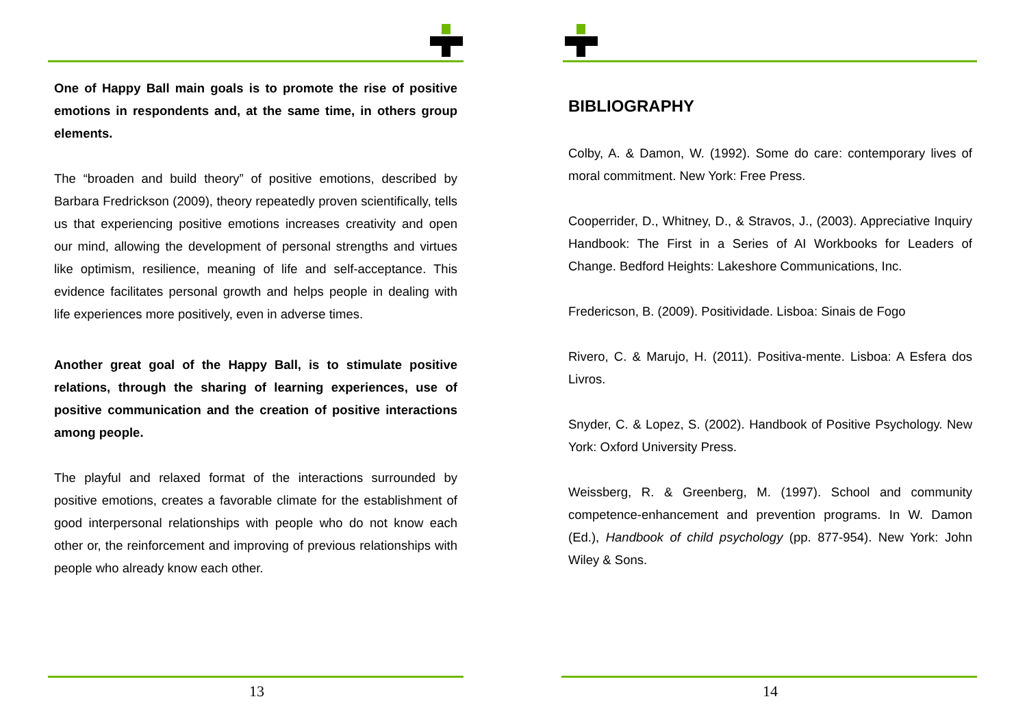One of Happy Ball main goals is to promote the rise of positive emotions in respondents and, at the same time, in others group elements.
The “broaden and build theory” of positive emotions, described by Barbara Fredrickson (2009), theory repeatedly proven scientifically, tells us that experiencing positive emotions increases creativity and open our mind, allowing the development of personal strengths and virtues like optimism, resilience, meaning of life and self-acceptance. This evidence facilitates personal growth and helps people in dealing with life experiences more positively, even in adverse times.
Another great goal of the Happy Ball, is to stimulate positive relations, through the sharing of learning experiences, use of positive communication and the creation of positive interactions among people.
The playful and relaxed format of the interactions surrounded by positive emotions, creates a favorable climate for the establishment of good interpersonal relationships with people who do not know each other or, the reinforcement and improving of previous relationships with people who already know each other.
13
BIBLIOGRAPHY
Colby, A. & Damon, W. (1992). Some do care: contemporary lives of moral commitment. New York: Free Press.
Cooperrider, D., Whitney, D., & Stravos, J., (2003). Appreciative Inquiry Handbook: The First in a Series of AI Workbooks for Leaders of Change. Bedford Heights: Lakeshore Communications, Inc.
Fredericson, B. (2009). Positividade. Lisboa: Sinais de Fogo
Rivero, C. & Marujo, H. (2011). Positiva-mente. Lisboa: A Esfera dos Livros.
Snyder, C. & Lopez, S. (2002). Handbook of Positive Psychology. New York: Oxford University Press.
Weissberg, R. & Greenberg, M. (1997). School and community competence-enhancement and prevention programs. In W. Damon (Ed.), Handbook of child psychology (pp. 877-954). New York: John Wiley & Sons.
14